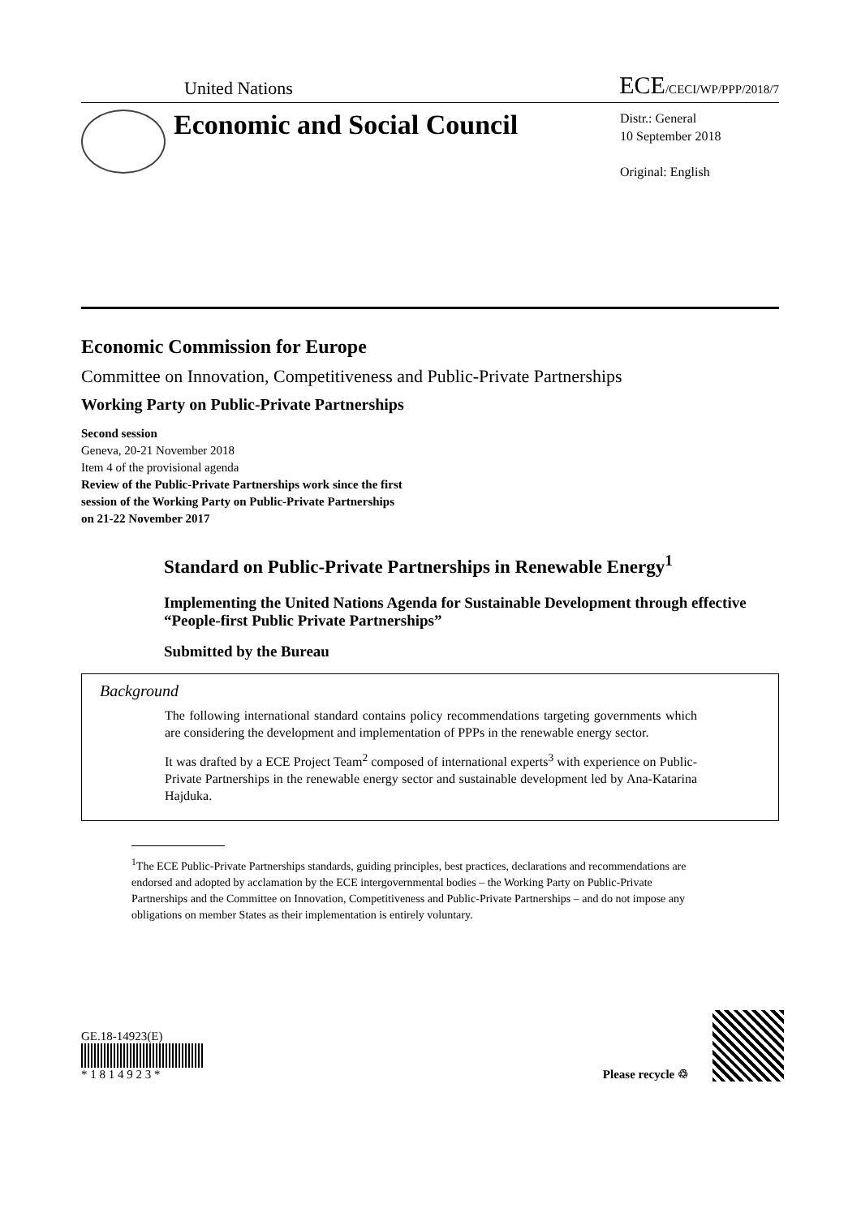United Nations ECE/CECI/WP/PPP/2018/7
Economic and Social Council
Distr.: General
10 September 2018
Original: English
Economic Commission for Europe
Committee on Innovation, Competitiveness and Public-Private Partnerships
Working Party on Public-Private Partnerships
Second session
Geneva, 20-21 November 2018
Item 4 of the provisional agenda
Review of the Public-Private Partnerships work since the first
session of the Working Party on Public-Private Partnerships
on 21-22 November 2017
Standard on Public-Private Partnerships in Renewable Energy<sup>1</sup>
Implementing the United Nations Agenda for Sustainable Development through effective “People-first Public Private Partnerships”
Submitted by the Bureau
Background
The following international standard contains policy recommendations targeting governments which are considering the development and implementation of PPPs in the renewable energy sector.
It was drafted by a ECE Project Team<sup>2</sup> composed of international experts<sup>3</sup> with experience on Public-Private Partnerships in the renewable energy sector and sustainable development led by Ana-Katarina Hajduka.
<sup>1</sup> The ECE Public-Private Partnerships standards, guiding principles, best practices, declarations and recommendations are endorsed and adopted by acclamation by the ECE intergovernmental bodies – the Working Party on Public-Private Partnerships and the Committee on Innovation, Competitiveness and Public-Private Partnerships – and do not impose any obligations on member States as their implementation is entirely voluntary.
GE.18-14923(E)
* 1 8 1 4 9 2 3 *
Please recycle ♲